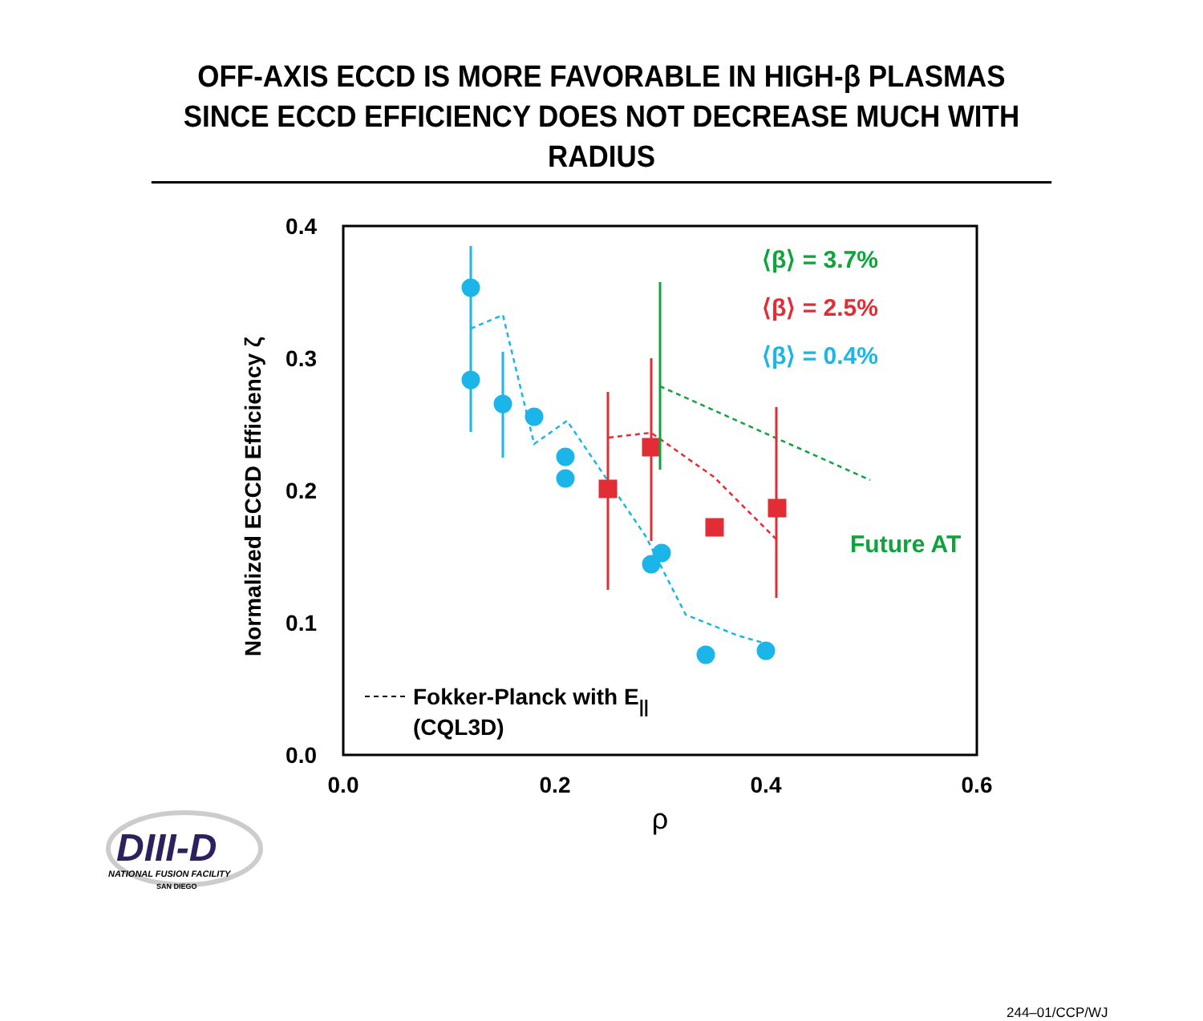OFF-AXIS ECCD IS MORE FAVORABLE IN HIGH-β PLASMAS
SINCE ECCD EFFICIENCY DOES NOT DECREASE MUCH WITH RADIUS
0.4
0.3
0.2
0.1
0.0
0.0
0.2
0.4
0.6
ρ
Normalized ECCD Efficiency ζ
Future AT
⟨β⟩ = 3.7%
⟨β⟩ = 2.5%
⟨β⟩ = 0.4%
Fokker-Planck with E||
(CQL3D)
DIII-D
NATIONAL FUSION FACILITY
SAN DIEGO
244–01/CCP/WJ